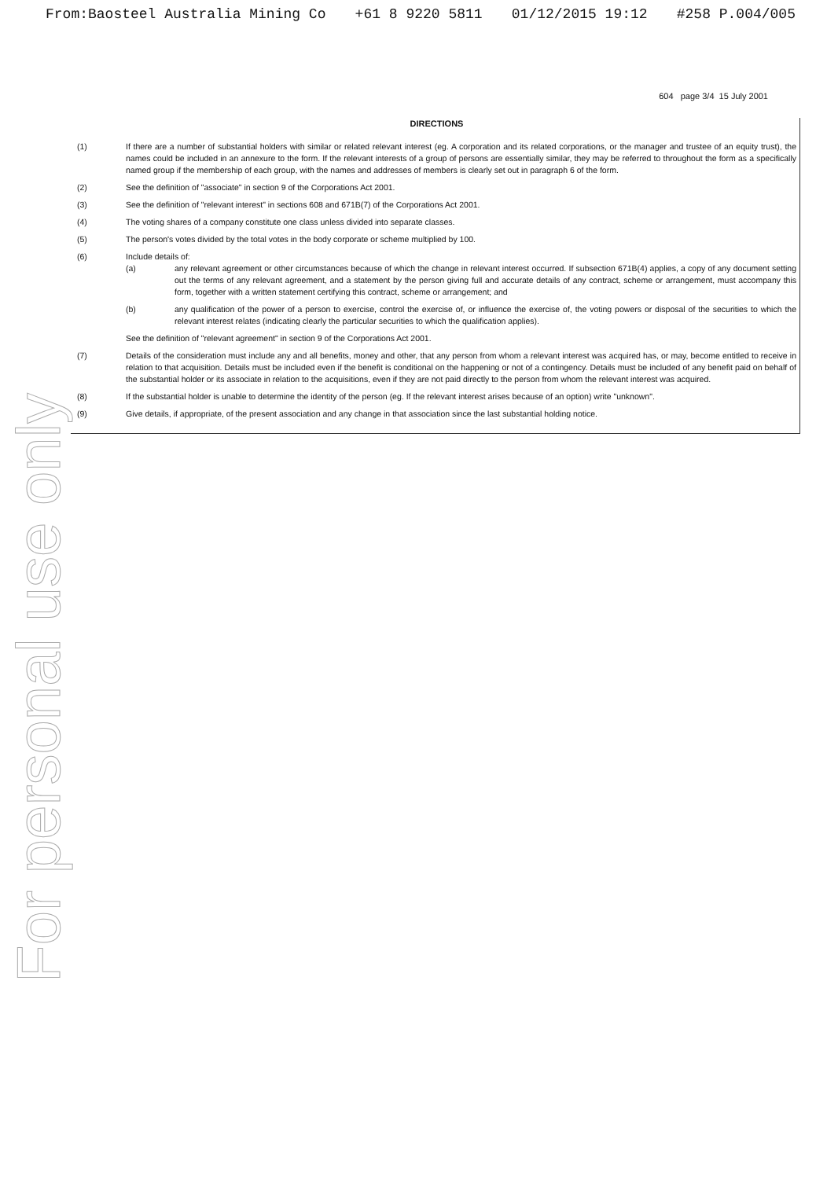From:Baosteel Australia Mining Co +61 8 9220 5811 01/12/2015 19:12 #258 P.004/005
604 page 3/4 15 July 2001
DIRECTIONS
(1) If there are a number of substantial holders with similar or related relevant interest (eg. A corporation and its related corporations, or the manager and trustee of an equity trust), the names could be included in an annexure to the form. If the relevant interests of a group of persons are essentially similar, they may be referred to throughout the form as a specifically named group if the membership of each group, with the names and addresses of members is clearly set out in paragraph 6 of the form.
(2) See the definition of "associate" in section 9 of the Corporations Act 2001.
(3) See the definition of "relevant interest" in sections 608 and 671B(7) of the Corporations Act 2001.
(4) The voting shares of a company constitute one class unless divided into separate classes.
(5) The person's votes divided by the total votes in the body corporate or scheme multiplied by 100.
(6) Include details of:
(a) any relevant agreement or other circumstances because of which the change in relevant interest occurred. If subsection 671B(4) applies, a copy of any document setting out the terms of any relevant agreement, and a statement by the person giving full and accurate details of any contract, scheme or arrangement, must accompany this form, together with a written statement certifying this contract, scheme or arrangement; and
(b) any qualification of the power of a person to exercise, control the exercise of, or influence the exercise of, the voting powers or disposal of the securities to which the relevant interest relates (indicating clearly the particular securities to which the qualification applies).
See the definition of "relevant agreement" in section 9 of the Corporations Act 2001.
(7) Details of the consideration must include any and all benefits, money and other, that any person from whom a relevant interest was acquired has, or may, become entitled to receive in relation to that acquisition. Details must be included even if the benefit is conditional on the happening or not of a contingency. Details must be included of any benefit paid on behalf of the substantial holder or its associate in relation to the acquisitions, even if they are not paid directly to the person from whom the relevant interest was acquired.
(8) If the substantial holder is unable to determine the identity of the person (eg. If the relevant interest arises because of an option) write "unknown".
(9) Give details, if appropriate, of the present association and any change in that association since the last substantial holding notice.
For personal use only